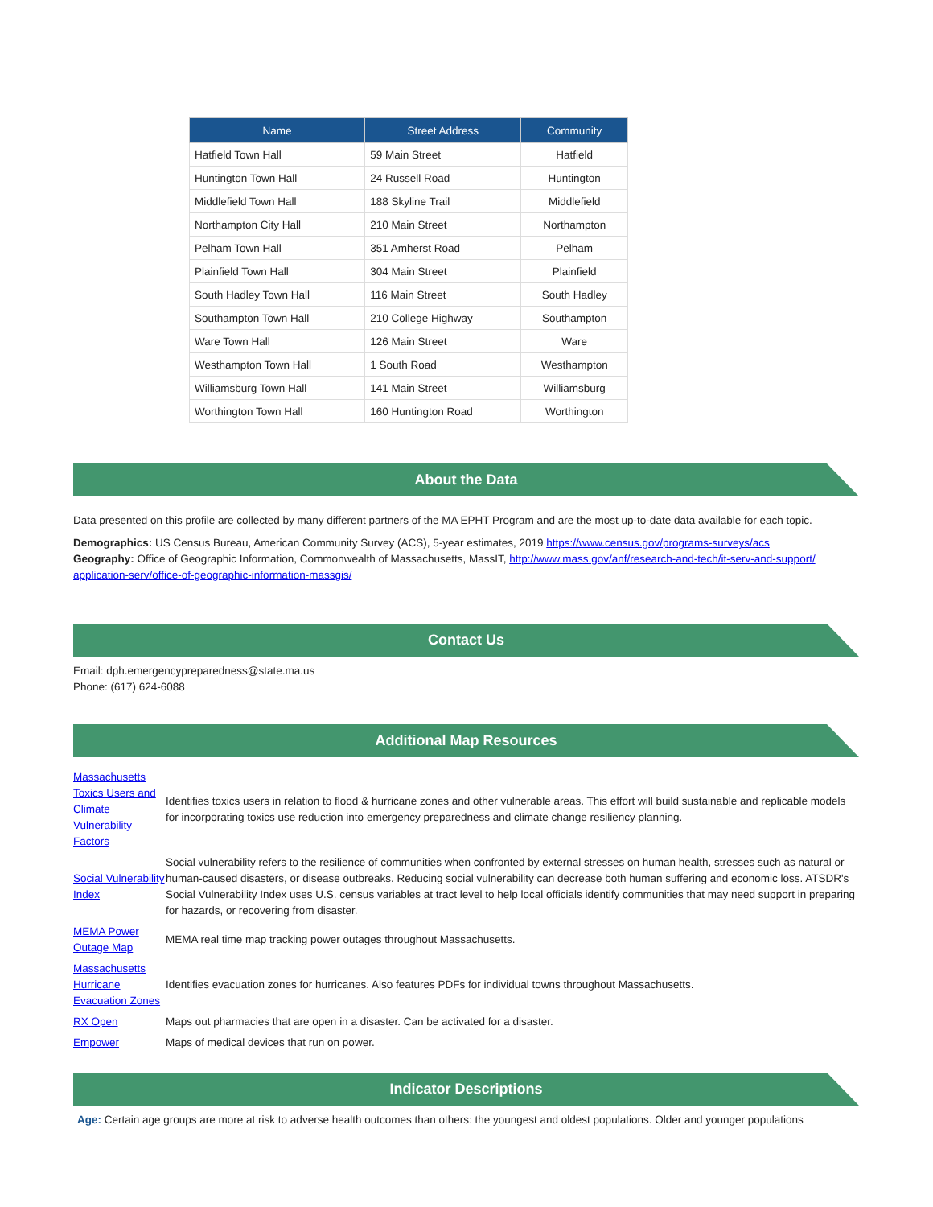| Name | Street Address | Community |
| --- | --- | --- |
| Hatfield Town Hall | 59 Main Street | Hatfield |
| Huntington Town Hall | 24 Russell Road | Huntington |
| Middlefield Town Hall | 188 Skyline Trail | Middlefield |
| Northampton City Hall | 210 Main Street | Northampton |
| Pelham Town Hall | 351 Amherst Road | Pelham |
| Plainfield Town Hall | 304 Main Street | Plainfield |
| South Hadley Town Hall | 116 Main Street | South Hadley |
| Southampton Town Hall | 210 College Highway | Southampton |
| Ware Town Hall | 126 Main Street | Ware |
| Westhampton Town Hall | 1 South Road | Westhampton |
| Williamsburg Town Hall | 141 Main Street | Williamsburg |
| Worthington Town Hall | 160 Huntington Road | Worthington |
About the Data
Data presented on this profile are collected by many different partners of the MA EPHT Program and are the most up-to-date data available for each topic.
Demographics: US Census Bureau, American Community Survey (ACS), 5-year estimates, 2019 https://www.census.gov/programs-surveys/acs
Geography: Office of Geographic Information, Commonwealth of Massachusetts, MassIT, http://www.mass.gov/anf/research-and-tech/it-serv-and-support/ application-serv/office-of-geographic-information-massgis/
Contact Us
Email: dph.emergencypreparedness@state.ma.us
Phone: (617) 624-6088
Additional Map Resources
| Massachusetts Toxics Users and Climate Vulnerability Factors | Identifies toxics users in relation to flood & hurricane zones and other vulnerable areas. This effort will build sustainable and replicable models for incorporating toxics use reduction into emergency preparedness and climate change resiliency planning. |
| Social Vulnerability Index | Social vulnerability refers to the resilience of communities when confronted by external stresses on human health, stresses such as natural or human-caused disasters, or disease outbreaks. Reducing social vulnerability can decrease both human suffering and economic loss. ATSDR's Social Vulnerability Index uses U.S. census variables at tract level to help local officials identify communities that may need support in preparing for hazards, or recovering from disaster. |
| MEMA Power Outage Map | MEMA real time map tracking power outages throughout Massachusetts. |
| Massachusetts Hurricane Evacuation Zones | Identifies evacuation zones for hurricanes. Also features PDFs for individual towns throughout Massachusetts. |
| RX Open | Maps out pharmacies that are open in a disaster. Can be activated for a disaster. |
| Empower | Maps of medical devices that run on power. |
Indicator Descriptions
Age: Certain age groups are more at risk to adverse health outcomes than others: the youngest and oldest populations. Older and younger populations